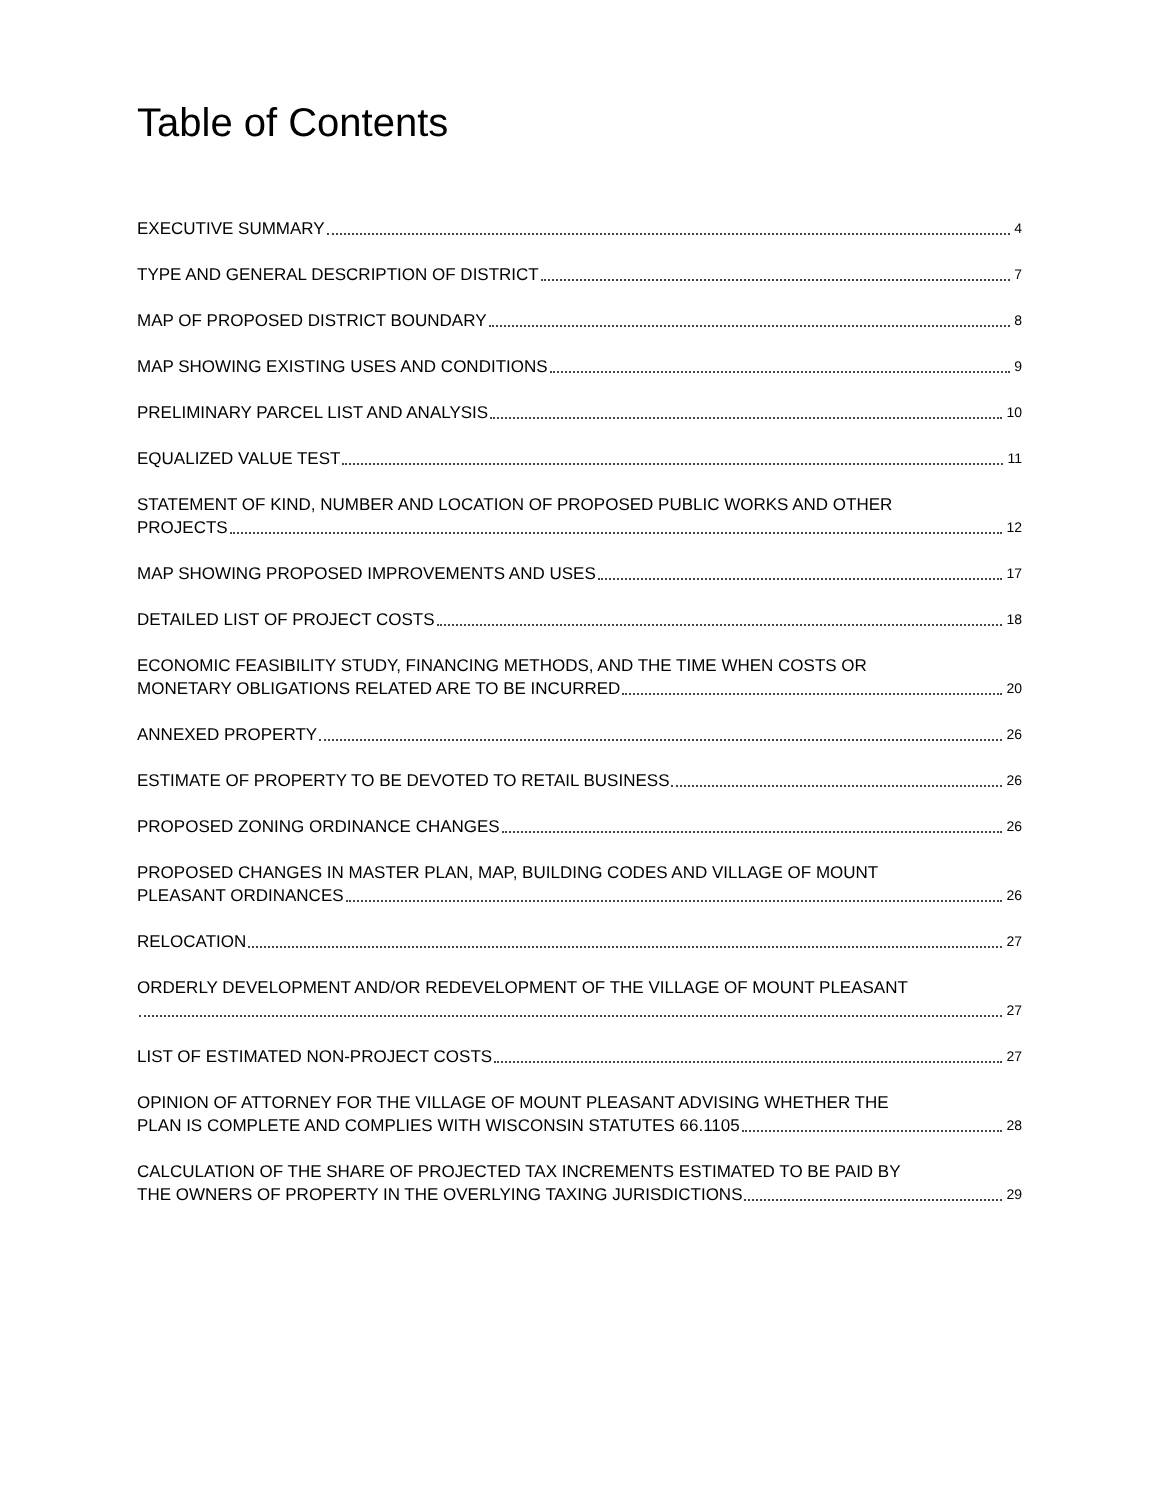Table of Contents
EXECUTIVE SUMMARY 4
TYPE AND GENERAL DESCRIPTION OF DISTRICT 7
MAP OF PROPOSED DISTRICT BOUNDARY 8
MAP SHOWING EXISTING USES AND CONDITIONS 9
PRELIMINARY PARCEL LIST AND ANALYSIS 10
EQUALIZED VALUE TEST 11
STATEMENT OF KIND, NUMBER AND LOCATION OF PROPOSED PUBLIC WORKS AND OTHER
PROJECTS 12
MAP SHOWING PROPOSED IMPROVEMENTS AND USES 17
DETAILED LIST OF PROJECT COSTS 18
ECONOMIC FEASIBILITY STUDY, FINANCING METHODS, AND THE TIME WHEN COSTS OR
MONETARY OBLIGATIONS RELATED ARE TO BE INCURRED 20
ANNEXED PROPERTY 26
ESTIMATE OF PROPERTY TO BE DEVOTED TO RETAIL BUSINESS 26
PROPOSED ZONING ORDINANCE CHANGES 26
PROPOSED CHANGES IN MASTER PLAN, MAP, BUILDING CODES AND VILLAGE OF MOUNT
PLEASANT ORDINANCES 26
RELOCATION 27
ORDERLY DEVELOPMENT AND/OR REDEVELOPMENT OF THE VILLAGE OF MOUNT PLEASANT
27
LIST OF ESTIMATED NON-PROJECT COSTS 27
OPINION OF ATTORNEY FOR THE VILLAGE OF MOUNT PLEASANT ADVISING WHETHER THE
PLAN IS COMPLETE AND COMPLIES WITH WISCONSIN STATUTES 66.1105 28
CALCULATION OF THE SHARE OF PROJECTED TAX INCREMENTS ESTIMATED TO BE PAID BY
THE OWNERS OF PROPERTY IN THE OVERLYING TAXING JURISDICTIONS 29